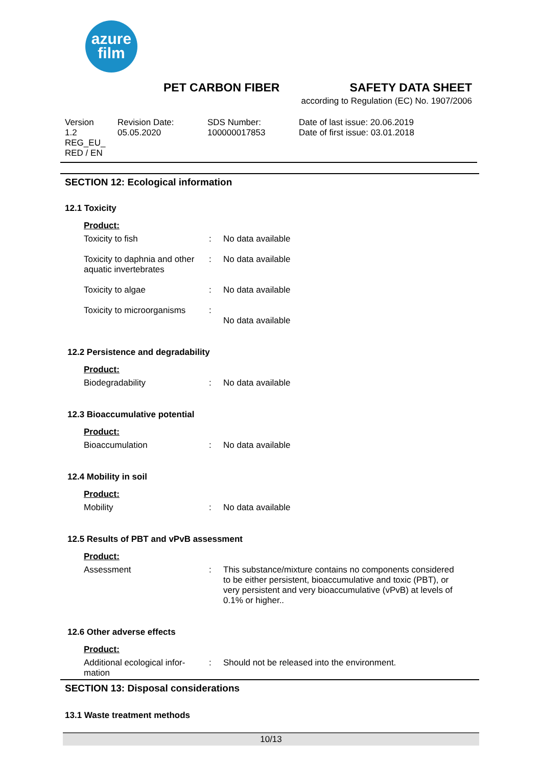azure
film
PET CARBON FIBER SAFETY DATA SHEET
according to Regulation (EC) No. 1907/2006
Version
1.2
REG_EU_
RED / EN
Revision Date:
05.05.2020
SDS Number:
100000017853
Date of last issue: 20.06.2019
Date of first issue: 03.01.2018
SECTION 12: Ecological information
12.1 Toxicity
Product:
| Toxicity to fish | : | No data available |
| Toxicity to daphnia and other aquatic invertebrates | : | No data available |
| Toxicity to algae | : | No data available |
| Toxicity to microorganisms | : | No data available |
12.2 Persistence and degradability
Product:
| Biodegradability | : | No data available |
12.3 Bioaccumulative potential
Product:
| Bioaccumulation | : | No data available |
12.4 Mobility in soil
Product:
| Mobility | : | No data available |
12.5 Results of PBT and vPvB assessment
Product:
| Assessment | : | This substance/mixture contains no components considered to be either persistent, bioaccumulative and toxic (PBT), or very persistent and very bioaccumulative (vPvB) at levels of 0.1% or higher.. |
12.6 Other adverse effects
Product:
| Additional ecological infor- mation | : | Should not be released into the environment. |
SECTION 13: Disposal considerations
13.1 Waste treatment methods
10/13